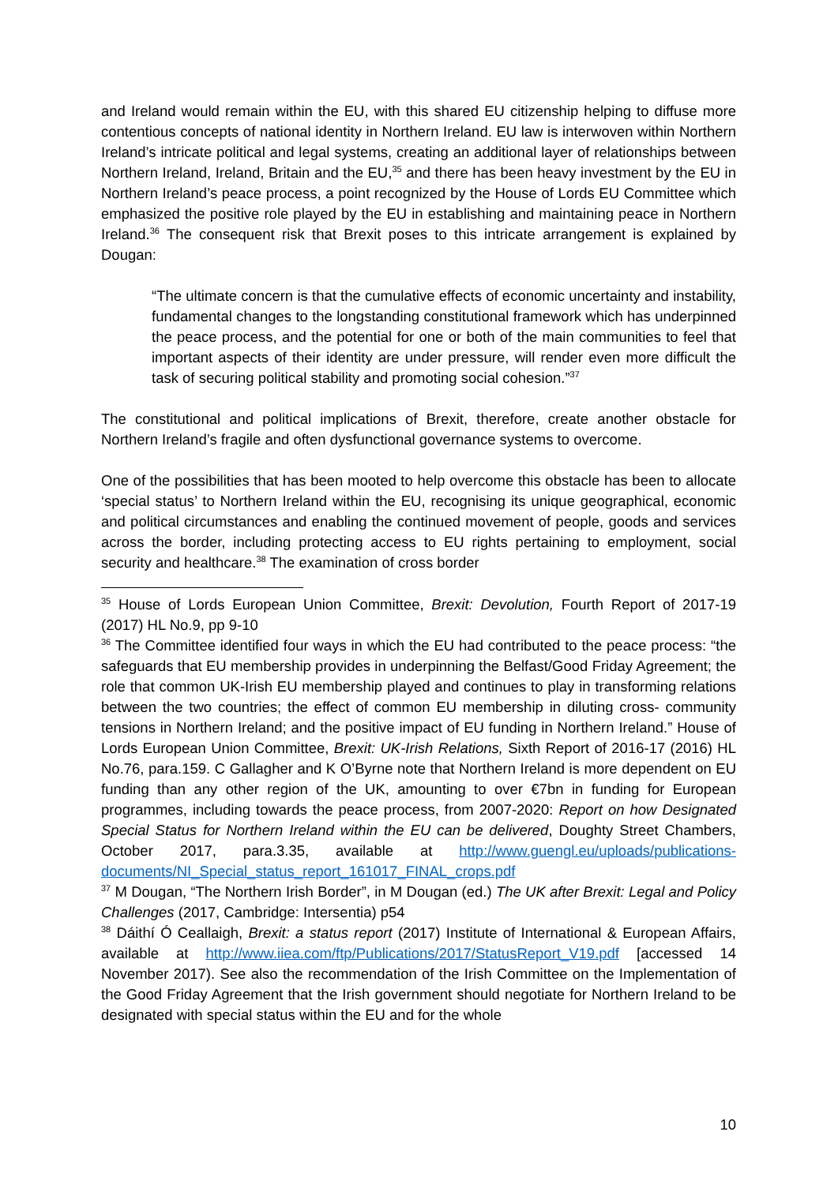and Ireland would remain within the EU, with this shared EU citizenship helping to diffuse more contentious concepts of national identity in Northern Ireland. EU law is interwoven within Northern Ireland’s intricate political and legal systems, creating an additional layer of relationships between Northern Ireland, Ireland, Britain and the EU,<sup>35</sup> and there has been heavy investment by the EU in Northern Ireland’s peace process, a point recognized by the House of Lords EU Committee which emphasized the positive role played by the EU in establishing and maintaining peace in Northern Ireland.<sup>36</sup> The consequent risk that Brexit poses to this intricate arrangement is explained by Dougan:
“The ultimate concern is that the cumulative effects of economic uncertainty and instability, fundamental changes to the longstanding constitutional framework which has underpinned the peace process, and the potential for one or both of the main communities to feel that important aspects of their identity are under pressure, will render even more difficult the task of securing political stability and promoting social cohesion.”<sup>37</sup>
The constitutional and political implications of Brexit, therefore, create another obstacle for Northern Ireland’s fragile and often dysfunctional governance systems to overcome.
One of the possibilities that has been mooted to help overcome this obstacle has been to allocate ‘special status’ to Northern Ireland within the EU, recognising its unique geographical, economic and political circumstances and enabling the continued movement of people, goods and services across the border, including protecting access to EU rights pertaining to employment, social security and healthcare.<sup>38</sup> The examination of cross border
<sup>35</sup> House of Lords European Union Committee, Brexit: Devolution, Fourth Report of 2017-19 (2017) HL No.9, pp 9-10
<sup>36</sup> The Committee identified four ways in which the EU had contributed to the peace process: “the safeguards that EU membership provides in underpinning the Belfast/Good Friday Agreement; the role that common UK-Irish EU membership played and continues to play in transforming relations between the two countries; the effect of common EU membership in diluting cross- community tensions in Northern Ireland; and the positive impact of EU funding in Northern Ireland.” House of Lords European Union Committee, Brexit: UK-Irish Relations, Sixth Report of 2016-17 (2016) HL No.76, para.159. C Gallagher and K O’Byrne note that Northern Ireland is more dependent on EU funding than any other region of the UK, amounting to over €7bn in funding for European programmes, including towards the peace process, from 2007-2020: Report on how Designated Special Status for Northern Ireland within the EU can be delivered, Doughty Street Chambers, October 2017, para.3.35, available at http://www.guengl.eu/uploads/publications-documents/NI_Special_status_report_161017_FINAL_crops.pdf
<sup>37</sup> M Dougan, “The Northern Irish Border”, in M Dougan (ed.) The UK after Brexit: Legal and Policy Challenges (2017, Cambridge: Intersentia) p54
<sup>38</sup> Dáithí Ó Ceallaigh, Brexit: a status report (2017) Institute of International & European Affairs, available at http://www.iiea.com/ftp/Publications/2017/StatusReport_V19.pdf [accessed 14 November 2017). See also the recommendation of the Irish Committee on the Implementation of the Good Friday Agreement that the Irish government should negotiate for Northern Ireland to be designated with special status within the EU and for the whole
10